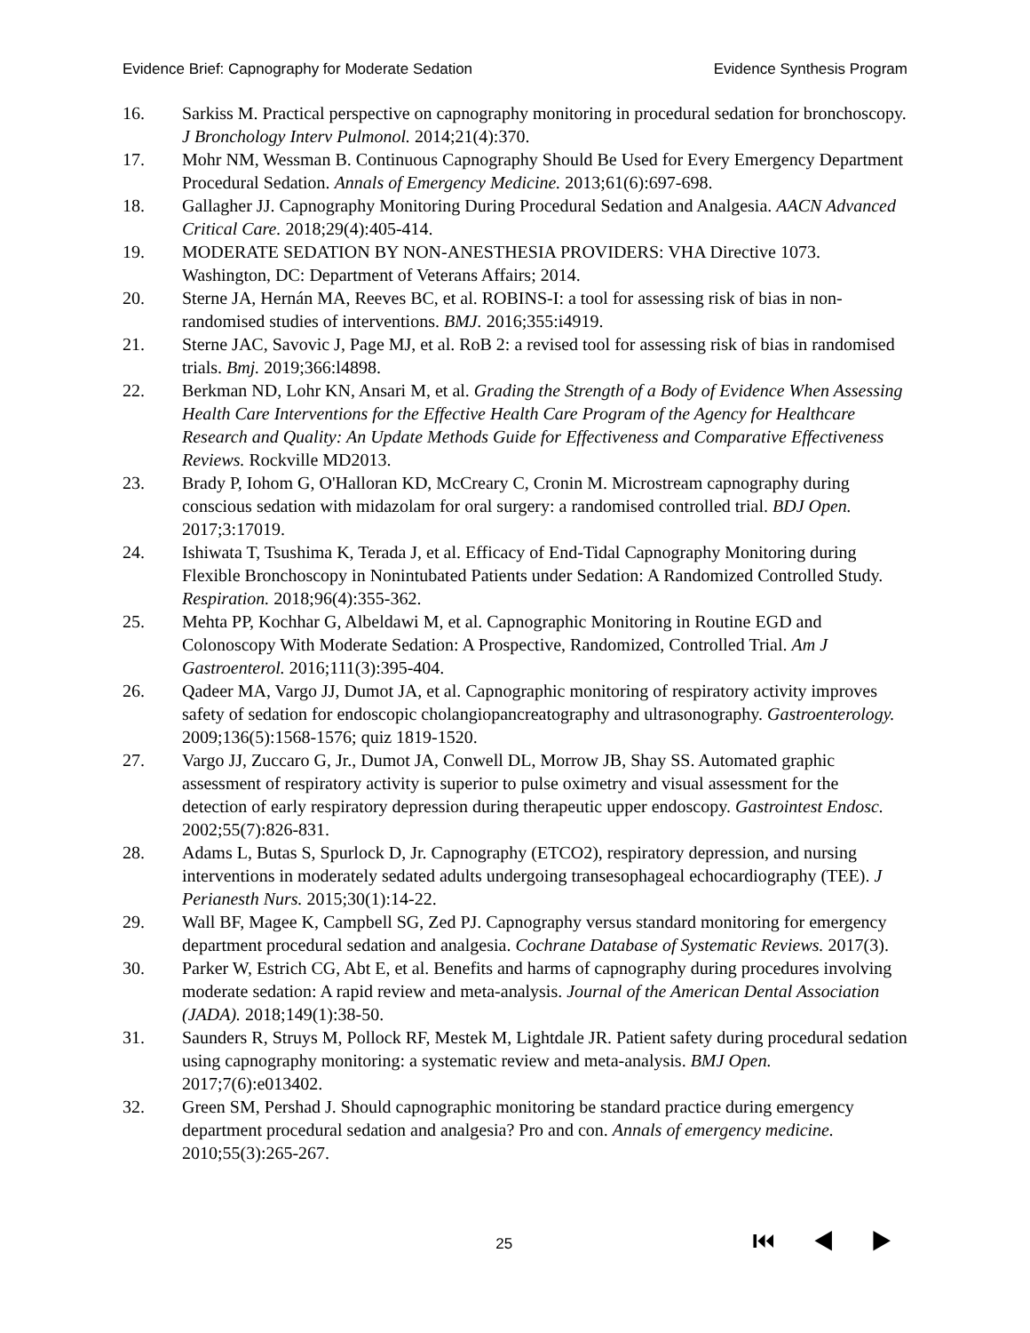Evidence Brief: Capnography for Moderate Sedation Evidence Synthesis Program
16. Sarkiss M. Practical perspective on capnography monitoring in procedural sedation for bronchoscopy. J Bronchology Interv Pulmonol. 2014;21(4):370.
17. Mohr NM, Wessman B. Continuous Capnography Should Be Used for Every Emergency Department Procedural Sedation. Annals of Emergency Medicine. 2013;61(6):697-698.
18. Gallagher JJ. Capnography Monitoring During Procedural Sedation and Analgesia. AACN Advanced Critical Care. 2018;29(4):405-414.
19. MODERATE SEDATION BY NON-ANESTHESIA PROVIDERS: VHA Directive 1073. Washington, DC: Department of Veterans Affairs; 2014.
20. Sterne JA, Hernán MA, Reeves BC, et al. ROBINS-I: a tool for assessing risk of bias in non-randomised studies of interventions. BMJ. 2016;355:i4919.
21. Sterne JAC, Savovic J, Page MJ, et al. RoB 2: a revised tool for assessing risk of bias in randomised trials. Bmj. 2019;366:l4898.
22. Berkman ND, Lohr KN, Ansari M, et al. Grading the Strength of a Body of Evidence When Assessing Health Care Interventions for the Effective Health Care Program of the Agency for Healthcare Research and Quality: An Update Methods Guide for Effectiveness and Comparative Effectiveness Reviews. Rockville MD2013.
23. Brady P, Iohom G, O'Halloran KD, McCreary C, Cronin M. Microstream capnography during conscious sedation with midazolam for oral surgery: a randomised controlled trial. BDJ Open. 2017;3:17019.
24. Ishiwata T, Tsushima K, Terada J, et al. Efficacy of End-Tidal Capnography Monitoring during Flexible Bronchoscopy in Nonintubated Patients under Sedation: A Randomized Controlled Study. Respiration. 2018;96(4):355-362.
25. Mehta PP, Kochhar G, Albeldawi M, et al. Capnographic Monitoring in Routine EGD and Colonoscopy With Moderate Sedation: A Prospective, Randomized, Controlled Trial. Am J Gastroenterol. 2016;111(3):395-404.
26. Qadeer MA, Vargo JJ, Dumot JA, et al. Capnographic monitoring of respiratory activity improves safety of sedation for endoscopic cholangiopancreatography and ultrasonography. Gastroenterology. 2009;136(5):1568-1576; quiz 1819-1520.
27. Vargo JJ, Zuccaro G, Jr., Dumot JA, Conwell DL, Morrow JB, Shay SS. Automated graphic assessment of respiratory activity is superior to pulse oximetry and visual assessment for the detection of early respiratory depression during therapeutic upper endoscopy. Gastrointest Endosc. 2002;55(7):826-831.
28. Adams L, Butas S, Spurlock D, Jr. Capnography (ETCO2), respiratory depression, and nursing interventions in moderately sedated adults undergoing transesophageal echocardiography (TEE). J Perianesth Nurs. 2015;30(1):14-22.
29. Wall BF, Magee K, Campbell SG, Zed PJ. Capnography versus standard monitoring for emergency department procedural sedation and analgesia. Cochrane Database of Systematic Reviews. 2017(3).
30. Parker W, Estrich CG, Abt E, et al. Benefits and harms of capnography during procedures involving moderate sedation: A rapid review and meta-analysis. Journal of the American Dental Association (JADA). 2018;149(1):38-50.
31. Saunders R, Struys M, Pollock RF, Mestek M, Lightdale JR. Patient safety during procedural sedation using capnography monitoring: a systematic review and meta-analysis. BMJ Open. 2017;7(6):e013402.
32. Green SM, Pershad J. Should capnographic monitoring be standard practice during emergency department procedural sedation and analgesia? Pro and con. Annals of emergency medicine. 2010;55(3):265-267.
25 ⏮ ◀ ▶